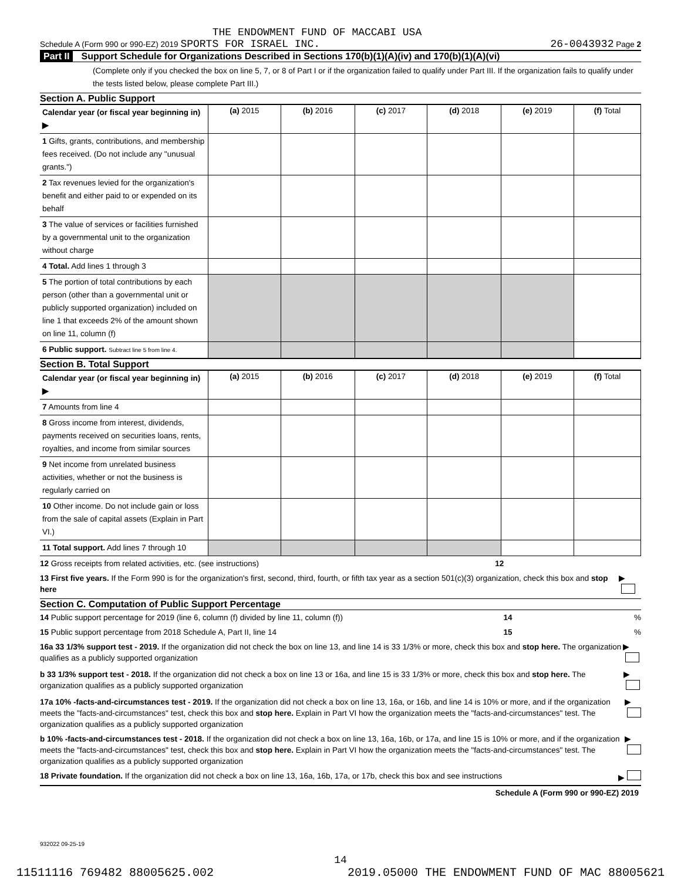THE ENDOWMENT FUND OF MACCABI USA
Schedule A (Form 990 or 990-EZ) 2019 SPORTS FOR ISRAEL INC. 26-0043932 Page 2
Part II Support Schedule for Organizations Described in Sections 170(b)(1)(A)(iv) and 170(b)(1)(A)(vi)
(Complete only if you checked the box on line 5, 7, or 8 of Part I or if the organization failed to qualify under Part III. If the organization fails to qualify under the tests listed below, please complete Part III.)
Section A. Public Support
| Calendar year (or fiscal year beginning in) ▶ | (a) 2015 | (b) 2016 | (c) 2017 | (d) 2018 | (e) 2019 | (f) Total |
| 1 Gifts, grants, contributions, and membership fees received. (Do not include any "unusual grants.") | | | | | | |
| 2 Tax revenues levied for the organization's benefit and either paid to or expended on its behalf | | | | | | |
| 3 The value of services or facilities furnished by a governmental unit to the organization without charge | | | | | | |
| 4 Total. Add lines 1 through 3 | | | | | | |
| 5 The portion of total contributions by each person (other than a governmental unit or publicly supported organization) included on line 1 that exceeds 2% of the amount shown on line 11, column (f) | | | | | | |
| 6 Public support. Subtract line 5 from line 4. | | | | | | |
Section B. Total Support
| Calendar year (or fiscal year beginning in) ▶ | (a) 2015 | (b) 2016 | (c) 2017 | (d) 2018 | (e) 2019 | (f) Total |
| 7 Amounts from line 4 | | | | | | |
| 8 Gross income from interest, dividends, payments received on securities loans, rents, royalties, and income from similar sources | | | | | | |
| 9 Net income from unrelated business activities, whether or not the business is regularly carried on | | | | | | |
| 10 Other income. Do not include gain or loss from the sale of capital assets (Explain in Part VI.) | | | | | | |
| 11 Total support. Add lines 7 through 10 | | | | | | |
12 Gross receipts from related activities, etc. (see instructions) 12
13 First five years. If the Form 990 is for the organization's first, second, third, fourth, or fifth tax year as a section 501(c)(3) organization, check this box and stop here ▶
Section C. Computation of Public Support Percentage
14 Public support percentage for 2019 (line 6, column (f) divided by line 11, column (f)) 14 %
15 Public support percentage from 2018 Schedule A, Part II, line 14 15 %
16a 33 1/3% support test - 2019. If the organization did not check the box on line 13, and line 14 is 33 1/3% or more, check this box and stop here. The organization qualifies as a publicly supported organization ▶
b 33 1/3% support test - 2018. If the organization did not check a box on line 13 or 16a, and line 15 is 33 1/3% or more, check this box and stop here. The organization qualifies as a publicly supported organization ▶
17a 10% -facts-and-circumstances test - 2019. If the organization did not check a box on line 13, 16a, or 16b, and line 14 is 10% or more, and if the organization meets the "facts-and-circumstances" test, check this box and stop here. Explain in Part VI how the organization meets the "facts-and-circumstances" test. The organization qualifies as a publicly supported organization ▶
b 10% -facts-and-circumstances test - 2018. If the organization did not check a box on line 13, 16a, 16b, or 17a, and line 15 is 10% or more, and if the organization meets the "facts-and-circumstances" test, check this box and stop here. Explain in Part VI how the organization meets the "facts-and-circumstances" test. The organization qualifies as a publicly supported organization ▶
18 Private foundation. If the organization did not check a box on line 13, 16a, 16b, 17a, or 17b, check this box and see instructions ▶
Schedule A (Form 990 or 990-EZ) 2019
932022 09-25-19
14
11511116 769482 88005625.002 2019.05000 THE ENDOWMENT FUND OF MAC 88005621